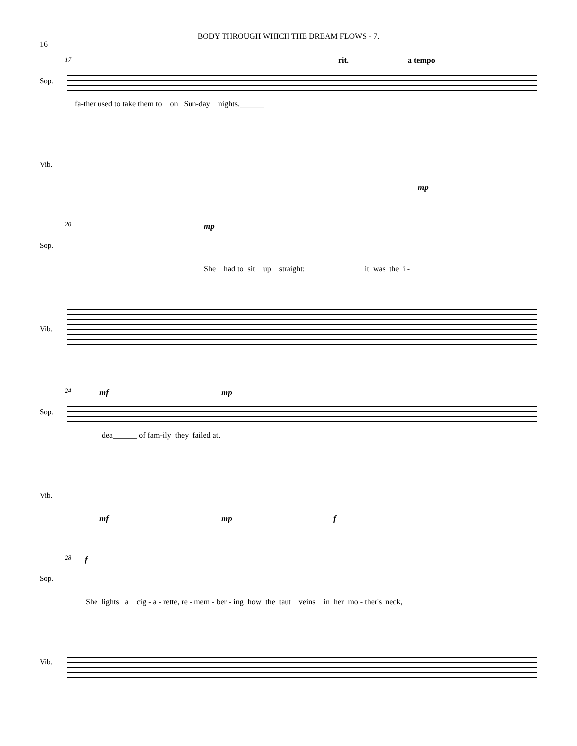16
BODY THROUGH WHICH THE DREAM FLOWS - 7.
17 rit. a tempo
Sop.
fa-ther used to take them to on Sun-day nights.______
Vib.
mp
20 mp
Sop.
She had to sit up straight: it was the i -
Vib.
24 mf mp
Sop.
dea______ of fam-ily they failed at.
Vib.
mf mp f
28 f
Sop.
She lights a cig - a - rette, re - mem - ber - ing how the taut veins in her mo - ther's neck,
Vib.